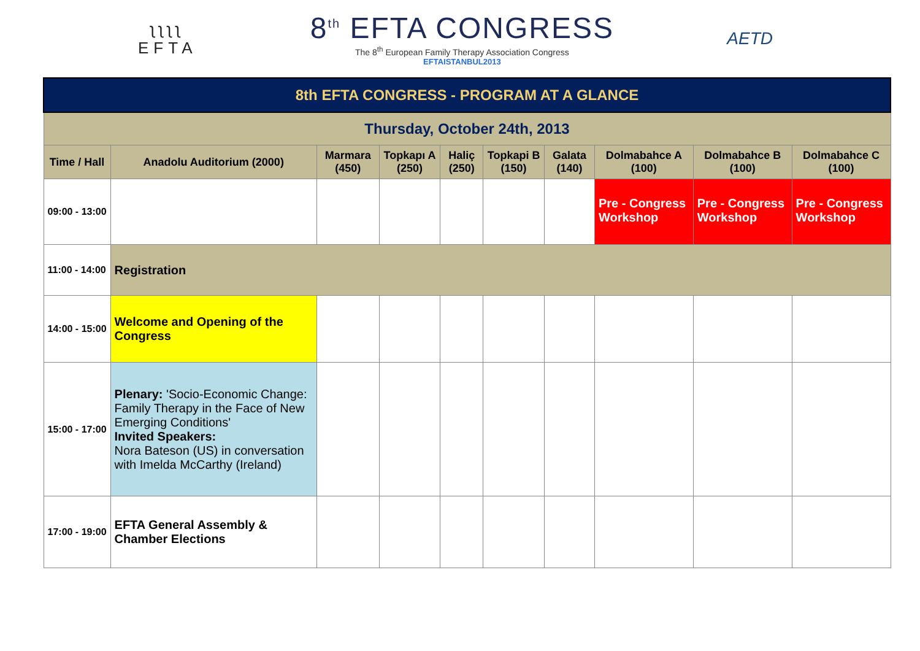ʅʅʅʅ
EFTA
8<sup>th</sup> EFTA CONGRESS
The 8<sup>th</sup> European Family Therapy Association Congress
EFTAISTANBUL2013
AETD
| 8th EFTA CONGRESS - PROGRAM AT A GLANCE | | | | | | | | | |
| Thursday, October 24th, 2013 | | | | | | | | | |
| Time / Hall | Anadolu Auditorium (2000) | Marmara (450) | Topkapı A (250) | Haliç (250) | Topkapi B (150) | Galata (140) | Dolmabahce A (100) | Dolmabahce B (100) | Dolmabahce C (100) |
| 09:00 - 13:00 | | | | | | | Pre - Congress Workshop | Pre - Congress Workshop | Pre - Congress Workshop |
| 11:00 - 14:00 | Registration | | | | | | | | |
| 14:00 - 15:00 | Welcome and Opening of the Congress | | | | | | | | |
| 15:00 - 17:00 | Plenary: 'Socio-Economic Change: Family Therapy in the Face of New Emerging Conditions' Invited Speakers: Nora Bateson (US) in conversation with Imelda McCarthy (Ireland) | | | | | | | | |
| 17:00 - 19:00 | EFTA General Assembly & Chamber Elections | | | | | | | | |